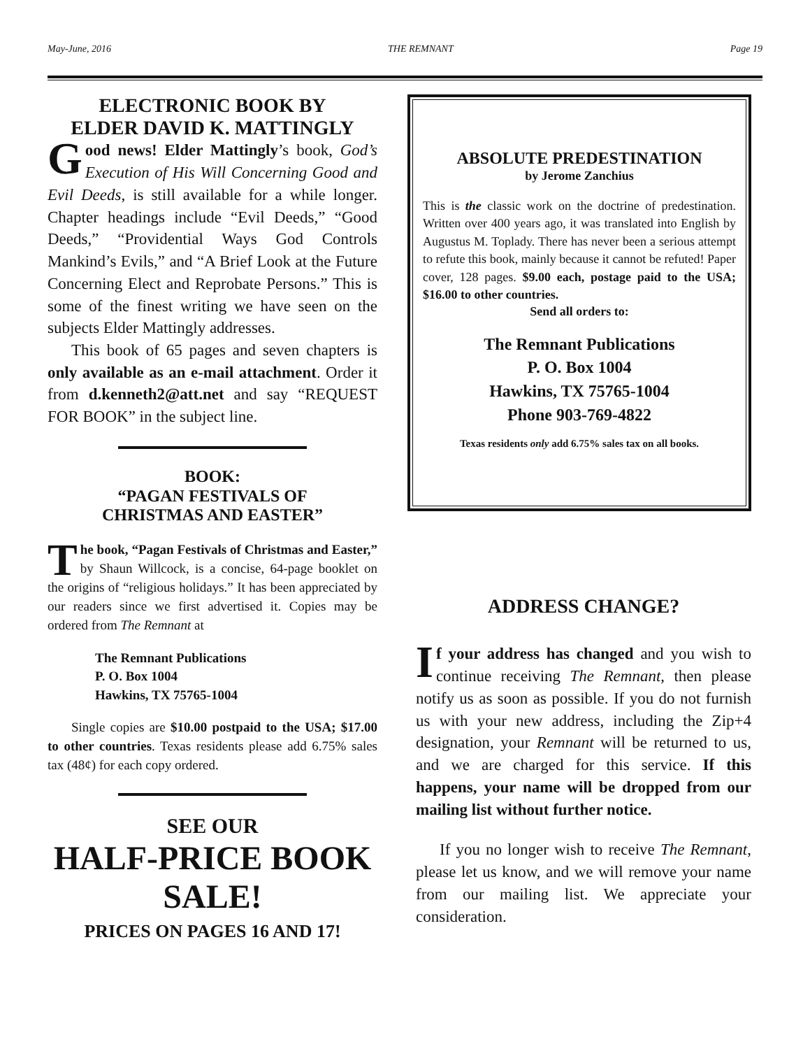May-June, 2016 THE REMNANT Page 19
ELECTRONIC BOOK BY
ELDER DAVID K. MATTINGLY
Good news! Elder Mattingly’s book, God’s Execution of His Will Concerning Good and Evil Deeds, is still available for a while longer. Chapter headings include “Evil Deeds,” “Good Deeds,” “Providential Ways God Controls Mankind’s Evils,” and “A Brief Look at the Future Concerning Elect and Reprobate Persons.” This is some of the finest writing we have seen on the subjects Elder Mattingly addresses.
This book of 65 pages and seven chapters is only available as an e-mail attachment. Order it from d.kenneth2@att.net and say “REQUEST FOR BOOK” in the subject line.
BOOK:
“PAGAN FESTIVALS OF
CHRISTMAS AND EASTER”
The book, “Pagan Festivals of Christmas and Easter,” by Shaun Willcock, is a concise, 64-page booklet on the origins of “religious holidays.” It has been appreciated by our readers since we first advertised it. Copies may be ordered from The Remnant at
The Remnant Publications
P. O. Box 1004
Hawkins, TX 75765-1004
Single copies are $10.00 postpaid to the USA; $17.00 to other countries. Texas residents please add 6.75% sales tax (48¢) for each copy ordered.
SEE OUR
HALF-PRICE BOOK
SALE!
PRICES ON PAGES 16 AND 17!
ABSOLUTE PREDESTINATION
by Jerome Zanchius
This is the classic work on the doctrine of predestination. Written over 400 years ago, it was translated into English by Augustus M. Toplady. There has never been a serious attempt to refute this book, mainly because it cannot be refuted! Paper cover, 128 pages. $9.00 each, postage paid to the USA; $16.00 to other countries.
Send all orders to:
The Remnant Publications
P. O. Box 1004
Hawkins, TX 75765-1004
Phone 903-769-4822
Texas residents only add 6.75% sales tax on all books.
ADDRESS CHANGE?
If your address has changed and you wish to continue receiving The Remnant, then please notify us as soon as possible. If you do not furnish us with your new address, including the Zip+4 designation, your Remnant will be returned to us, and we are charged for this service. If this happens, your name will be dropped from our mailing list without further notice.
If you no longer wish to receive The Remnant, please let us know, and we will remove your name from our mailing list. We appreciate your consideration.